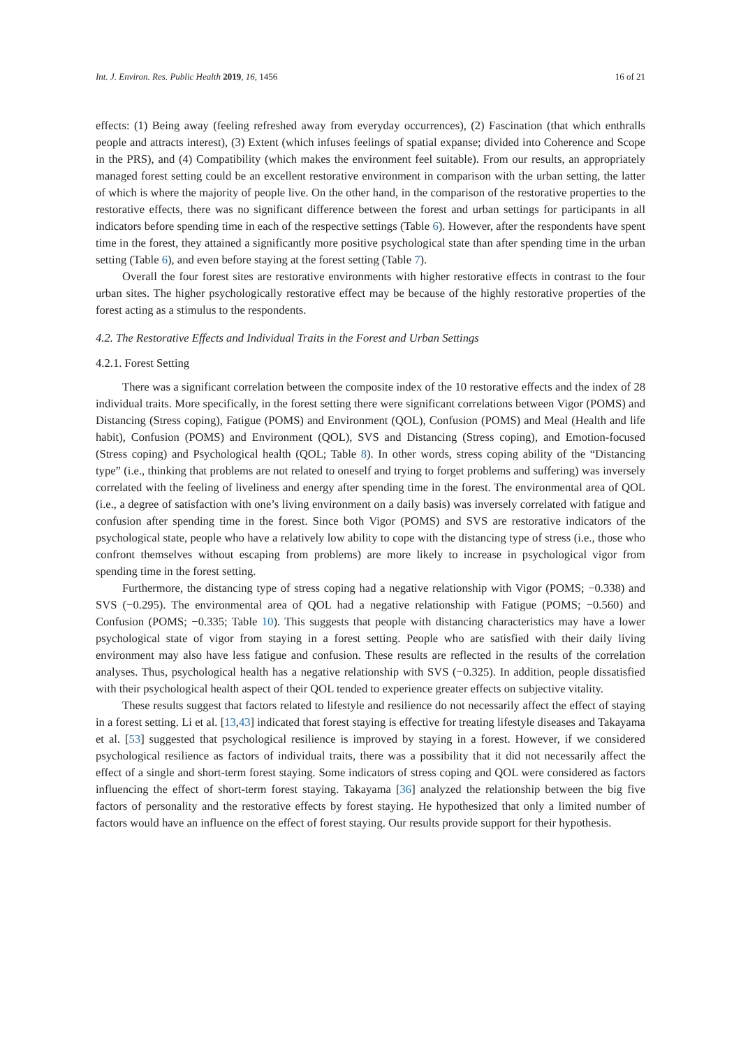Int. J. Environ. Res. Public Health 2019, 16, 1456 16 of 21
effects: (1) Being away (feeling refreshed away from everyday occurrences), (2) Fascination (that which enthralls people and attracts interest), (3) Extent (which infuses feelings of spatial expanse; divided into Coherence and Scope in the PRS), and (4) Compatibility (which makes the environment feel suitable). From our results, an appropriately managed forest setting could be an excellent restorative environment in comparison with the urban setting, the latter of which is where the majority of people live. On the other hand, in the comparison of the restorative properties to the restorative effects, there was no significant difference between the forest and urban settings for participants in all indicators before spending time in each of the respective settings (Table 6). However, after the respondents have spent time in the forest, they attained a significantly more positive psychological state than after spending time in the urban setting (Table 6), and even before staying at the forest setting (Table 7).
Overall the four forest sites are restorative environments with higher restorative effects in contrast to the four urban sites. The higher psychologically restorative effect may be because of the highly restorative properties of the forest acting as a stimulus to the respondents.
4.2. The Restorative Effects and Individual Traits in the Forest and Urban Settings
4.2.1. Forest Setting
There was a significant correlation between the composite index of the 10 restorative effects and the index of 28 individual traits. More specifically, in the forest setting there were significant correlations between Vigor (POMS) and Distancing (Stress coping), Fatigue (POMS) and Environment (QOL), Confusion (POMS) and Meal (Health and life habit), Confusion (POMS) and Environment (QOL), SVS and Distancing (Stress coping), and Emotion-focused (Stress coping) and Psychological health (QOL; Table 8). In other words, stress coping ability of the “Distancing type” (i.e., thinking that problems are not related to oneself and trying to forget problems and suffering) was inversely correlated with the feeling of liveliness and energy after spending time in the forest. The environmental area of QOL (i.e., a degree of satisfaction with one’s living environment on a daily basis) was inversely correlated with fatigue and confusion after spending time in the forest. Since both Vigor (POMS) and SVS are restorative indicators of the psychological state, people who have a relatively low ability to cope with the distancing type of stress (i.e., those who confront themselves without escaping from problems) are more likely to increase in psychological vigor from spending time in the forest setting.
Furthermore, the distancing type of stress coping had a negative relationship with Vigor (POMS; −0.338) and SVS (−0.295). The environmental area of QOL had a negative relationship with Fatigue (POMS; −0.560) and Confusion (POMS; −0.335; Table 10). This suggests that people with distancing characteristics may have a lower psychological state of vigor from staying in a forest setting. People who are satisfied with their daily living environment may also have less fatigue and confusion. These results are reflected in the results of the correlation analyses. Thus, psychological health has a negative relationship with SVS (−0.325). In addition, people dissatisfied with their psychological health aspect of their QOL tended to experience greater effects on subjective vitality.
These results suggest that factors related to lifestyle and resilience do not necessarily affect the effect of staying in a forest setting. Li et al. [13,43] indicated that forest staying is effective for treating lifestyle diseases and Takayama et al. [53] suggested that psychological resilience is improved by staying in a forest. However, if we considered psychological resilience as factors of individual traits, there was a possibility that it did not necessarily affect the effect of a single and short-term forest staying. Some indicators of stress coping and QOL were considered as factors influencing the effect of short-term forest staying. Takayama [36] analyzed the relationship between the big five factors of personality and the restorative effects by forest staying. He hypothesized that only a limited number of factors would have an influence on the effect of forest staying. Our results provide support for their hypothesis.